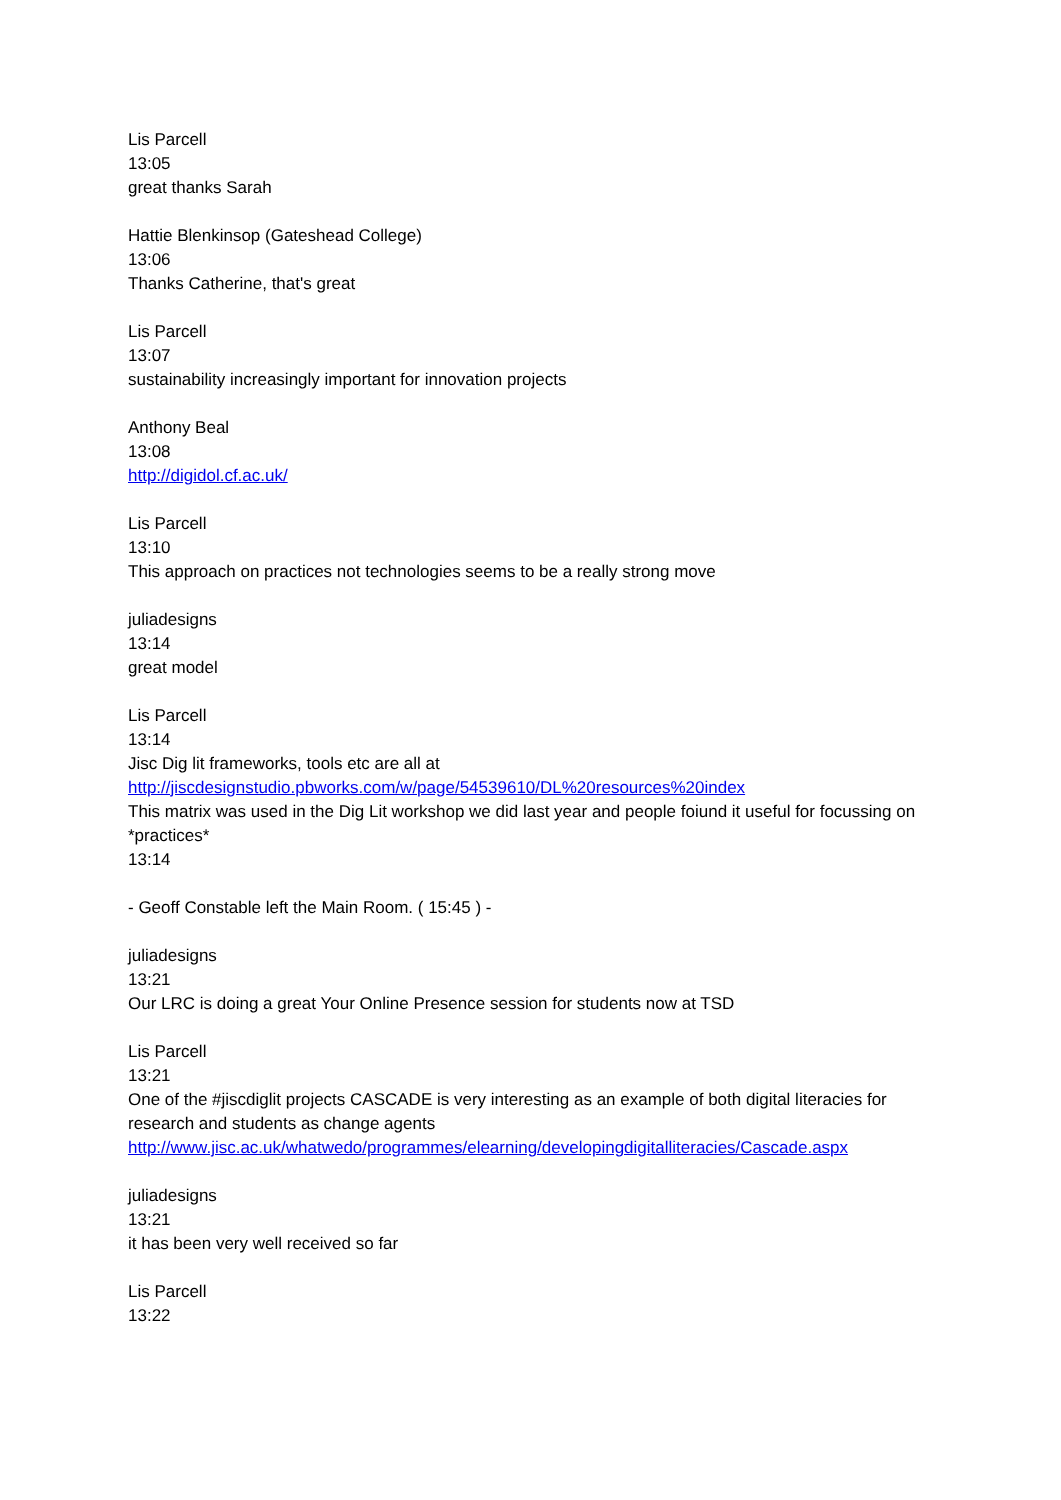Lis Parcell
13:05
great thanks Sarah
Hattie Blenkinsop (Gateshead College)
13:06
Thanks Catherine, that's great
Lis Parcell
13:07
sustainability increasingly important for innovation projects
Anthony Beal
13:08
http://digidol.cf.ac.uk/
Lis Parcell
13:10
This approach on practices not technologies seems to be a really strong move
juliadesigns
13:14
great model
Lis Parcell
13:14
Jisc Dig lit frameworks, tools etc are all at
http://jiscdesignstudio.pbworks.com/w/page/54539610/DL%20resources%20index
This matrix was used in the Dig Lit workshop we did last year and people foiund it useful for focussing on *practices*
13:14
- Geoff Constable left the Main Room. ( 15:45 ) -
juliadesigns
13:21
Our LRC is doing a great Your Online Presence session for students now at TSD
Lis Parcell
13:21
One of the #jiscdiglit projects CASCADE is very interesting as an example of both digital literacies for research and students as change agents
http://www.jisc.ac.uk/whatwedo/programmes/elearning/developingdigitalliteracies/Cascade.aspx
juliadesigns
13:21
it has been very well received so far
Lis Parcell
13:22